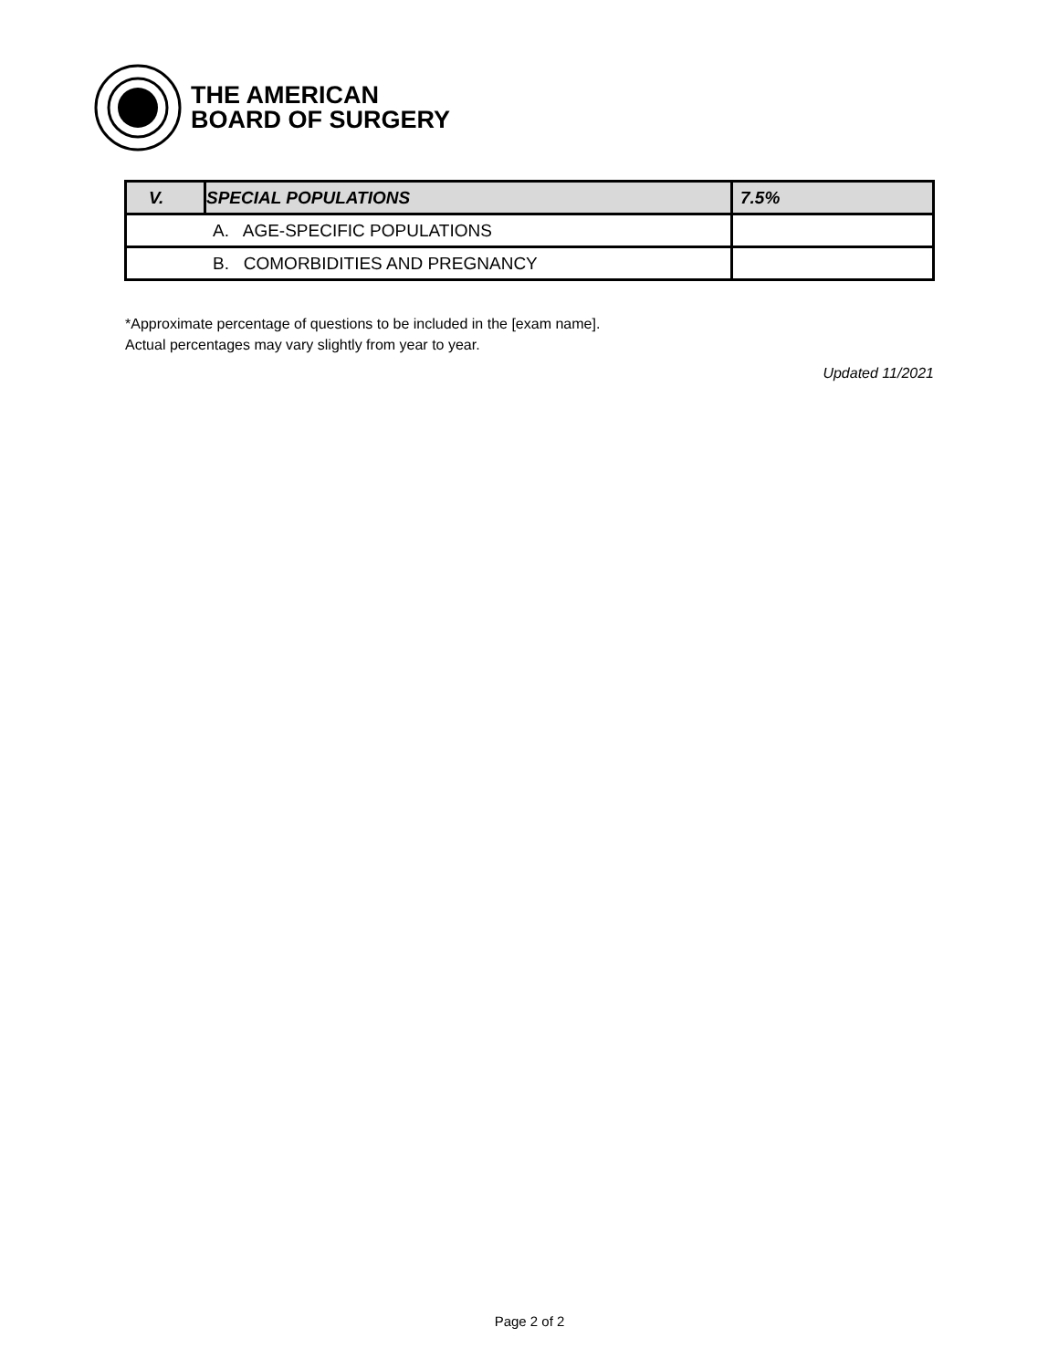THE AMERICAN
BOARD OF SURGERY
| V. | SPECIAL POPULATIONS | 7.5% |
| --- | --- | --- |
| A. AGE-SPECIFIC POPULATIONS | | |
| B. COMORBIDITIES AND PREGNANCY | | |
*Approximate percentage of questions to be included in the [exam name].
Actual percentages may vary slightly from year to year.
Updated 11/2021
Page 2 of 2